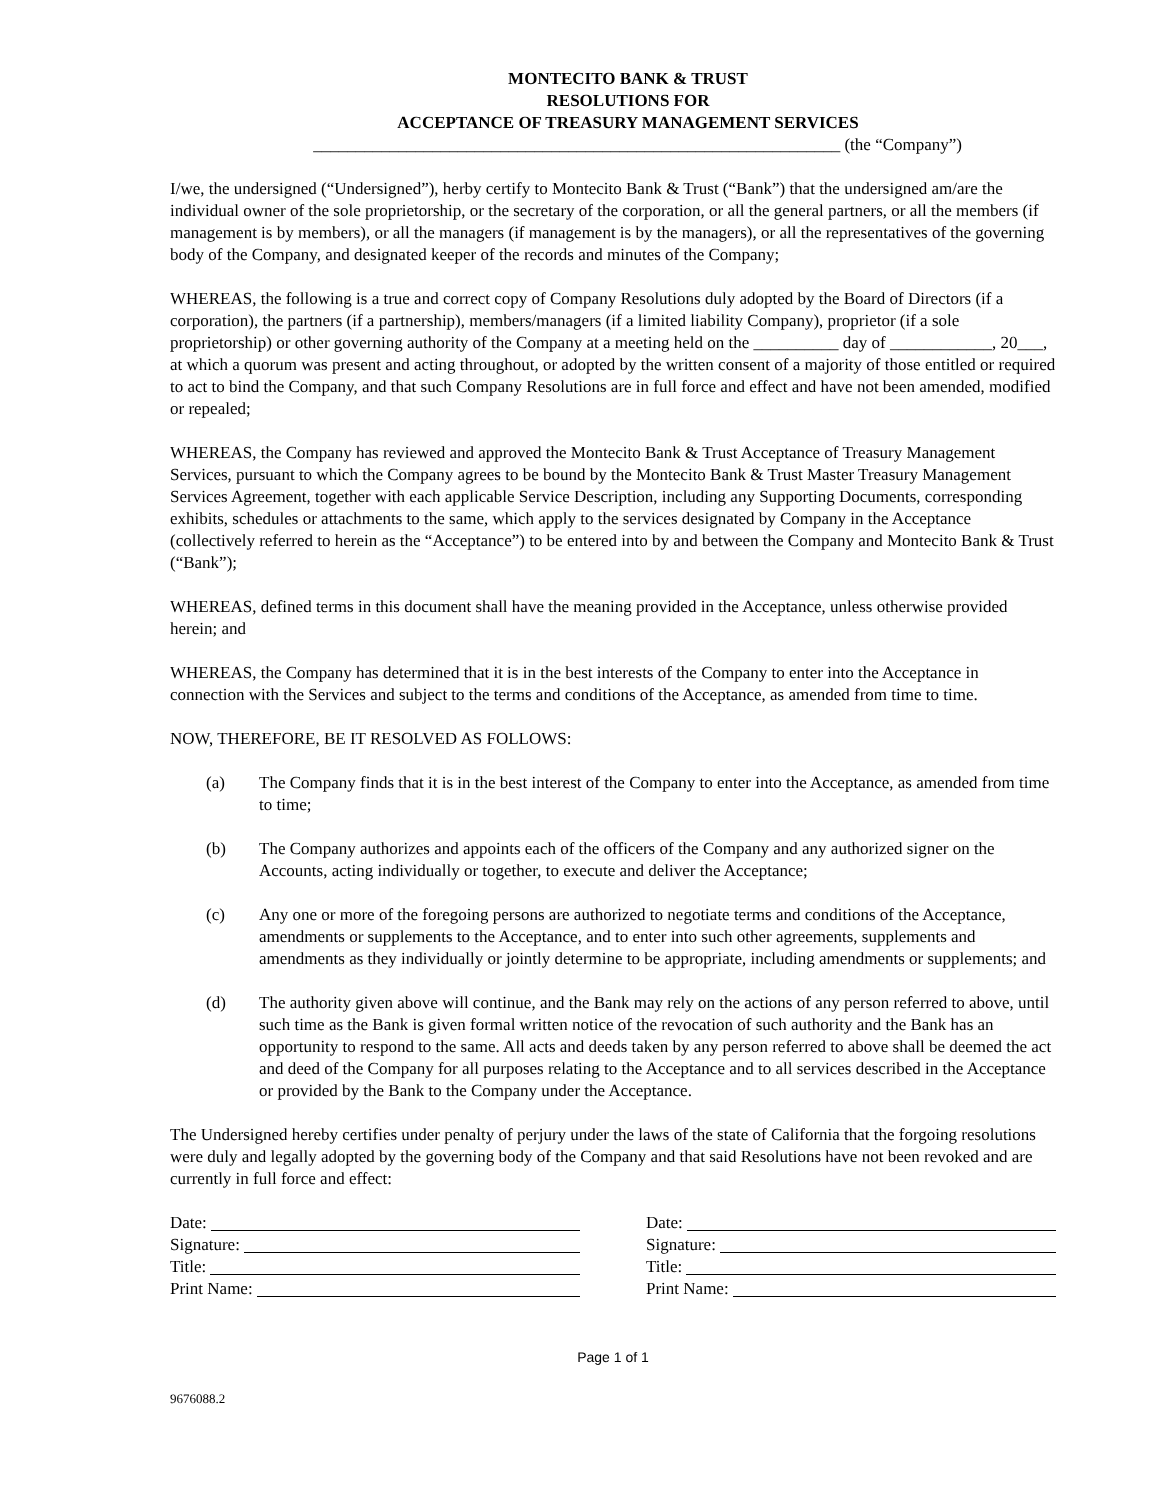MONTECITO BANK & TRUST
RESOLUTIONS FOR
ACCEPTANCE OF TREASURY MANAGEMENT SERVICES
______________________________________________________________ (the “Company”)
I/we, the undersigned (“Undersigned”), herby certify to Montecito Bank & Trust (“Bank”) that the undersigned am/are the individual owner of the sole proprietorship, or the secretary of the corporation, or all the general partners, or all the members (if management is by members), or all the managers (if management is by the managers), or all the representatives of the governing body of the Company, and designated keeper of the records and minutes of the Company;
WHEREAS, the following is a true and correct copy of Company Resolutions duly adopted by the Board of Directors (if a corporation), the partners (if a partnership), members/managers (if a limited liability Company), proprietor (if a sole proprietorship) or other governing authority of the Company at a meeting held on the __________ day of ____________, 20___, at which a quorum was present and acting throughout, or adopted by the written consent of a majority of those entitled or required to act to bind the Company, and that such Company Resolutions are in full force and effect and have not been amended, modified or repealed;
WHEREAS, the Company has reviewed and approved the Montecito Bank & Trust Acceptance of Treasury Management Services, pursuant to which the Company agrees to be bound by the Montecito Bank & Trust Master Treasury Management Services Agreement, together with each applicable Service Description, including any Supporting Documents, corresponding exhibits, schedules or attachments to the same, which apply to the services designated by Company in the Acceptance (collectively referred to herein as the “Acceptance”) to be entered into by and between the Company and Montecito Bank & Trust (“Bank”);
WHEREAS, defined terms in this document shall have the meaning provided in the Acceptance, unless otherwise provided herein; and
WHEREAS, the Company has determined that it is in the best interests of the Company to enter into the Acceptance in connection with the Services and subject to the terms and conditions of the Acceptance, as amended from time to time.
NOW, THEREFORE, BE IT RESOLVED AS FOLLOWS:
(a) The Company finds that it is in the best interest of the Company to enter into the Acceptance, as amended from time to time;
(b) The Company authorizes and appoints each of the officers of the Company and any authorized signer on the Accounts, acting individually or together, to execute and deliver the Acceptance;
(c) Any one or more of the foregoing persons are authorized to negotiate terms and conditions of the Acceptance, amendments or supplements to the Acceptance, and to enter into such other agreements, supplements and amendments as they individually or jointly determine to be appropriate, including amendments or supplements; and
(d) The authority given above will continue, and the Bank may rely on the actions of any person referred to above, until such time as the Bank is given formal written notice of the revocation of such authority and the Bank has an opportunity to respond to the same. All acts and deeds taken by any person referred to above shall be deemed the act and deed of the Company for all purposes relating to the Acceptance and to all services described in the Acceptance or provided by the Bank to the Company under the Acceptance.
The Undersigned hereby certifies under penalty of perjury under the laws of the state of California that the forgoing resolutions were duly and legally adopted by the governing body of the Company and that said Resolutions have not been revoked and are currently in full force and effect:
Date:
Signature:
Title:
Print Name:
Date:
Signature:
Title:
Print Name:
Page 1 of 1
9676088.2